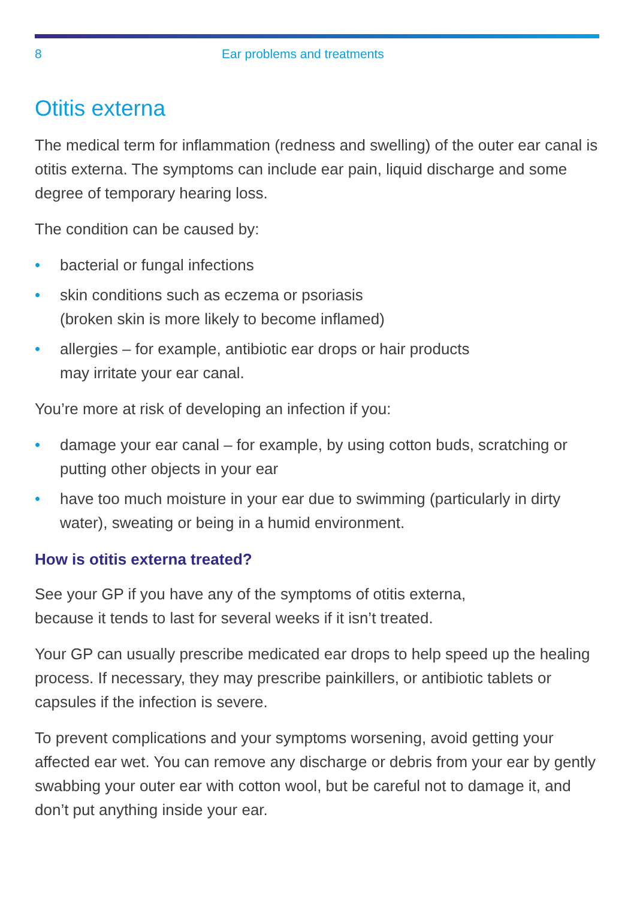8 Ear problems and treatments
Otitis externa
The medical term for inflammation (redness and swelling) of the outer ear canal is otitis externa. The symptoms can include ear pain, liquid discharge and some degree of temporary hearing loss.
The condition can be caused by:
• bacterial or fungal infections
• skin conditions such as eczema or psoriasis
(broken skin is more likely to become inflamed)
• allergies – for example, antibiotic ear drops or hair products
may irritate your ear canal.
You’re more at risk of developing an infection if you:
• damage your ear canal – for example, by using cotton buds, scratching or putting other objects in your ear
• have too much moisture in your ear due to swimming (particularly in dirty water), sweating or being in a humid environment.
How is otitis externa treated?
See your GP if you have any of the symptoms of otitis externa,
because it tends to last for several weeks if it isn’t treated.
Your GP can usually prescribe medicated ear drops to help speed up the healing process. If necessary, they may prescribe painkillers, or antibiotic tablets or capsules if the infection is severe.
To prevent complications and your symptoms worsening, avoid getting your affected ear wet. You can remove any discharge or debris from your ear by gently swabbing your outer ear with cotton wool, but be careful not to damage it, and don’t put anything inside your ear.